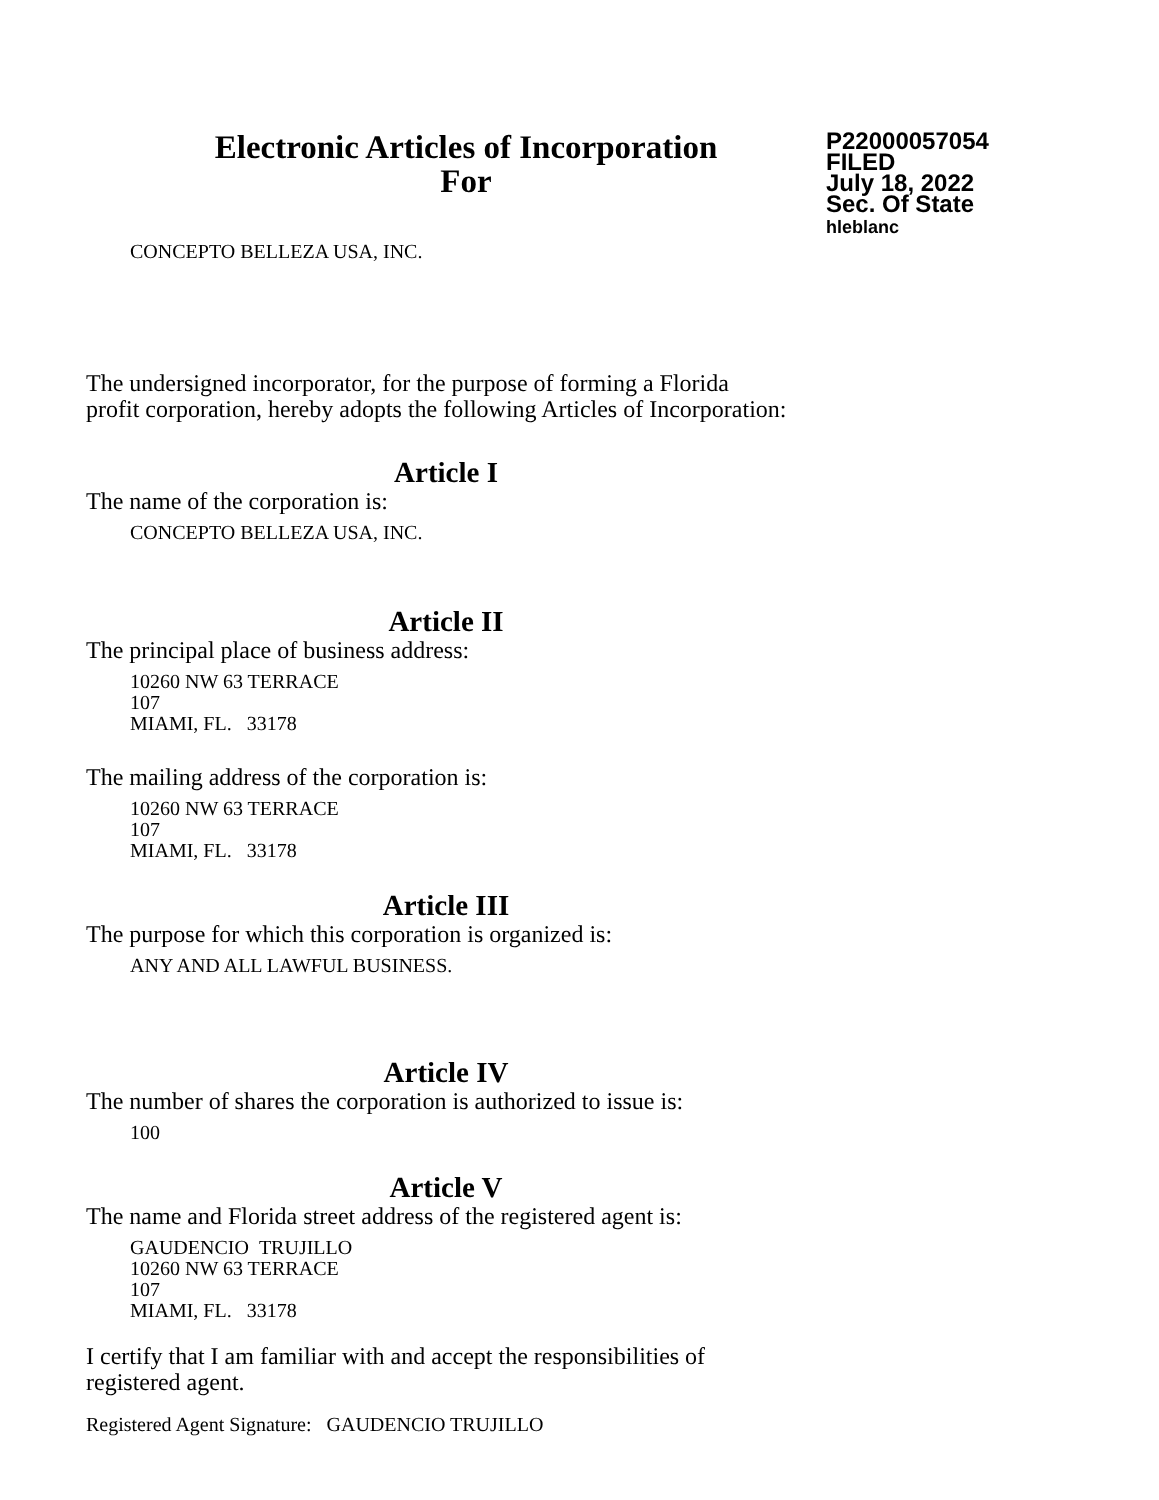Electronic Articles of Incorporation
For
P22000057054
FILED
July 18, 2022
Sec. Of State
hleblanc
CONCEPTO BELLEZA USA, INC.
The undersigned incorporator, for the purpose of forming a Florida
profit corporation, hereby adopts the following Articles of Incorporation:
Article I
The name of the corporation is:
CONCEPTO BELLEZA USA, INC.
Article II
The principal place of business address:
10260 NW 63 TERRACE
107
MIAMI, FL. 33178
The mailing address of the corporation is:
10260 NW 63 TERRACE
107
MIAMI, FL. 33178
Article III
The purpose for which this corporation is organized is:
ANY AND ALL LAWFUL BUSINESS.
Article IV
The number of shares the corporation is authorized to issue is:
100
Article V
The name and Florida street address of the registered agent is:
GAUDENCIO TRUJILLO
10260 NW 63 TERRACE
107
MIAMI, FL. 33178
I certify that I am familiar with and accept the responsibilities of
registered agent.
Registered Agent Signature: GAUDENCIO TRUJILLO